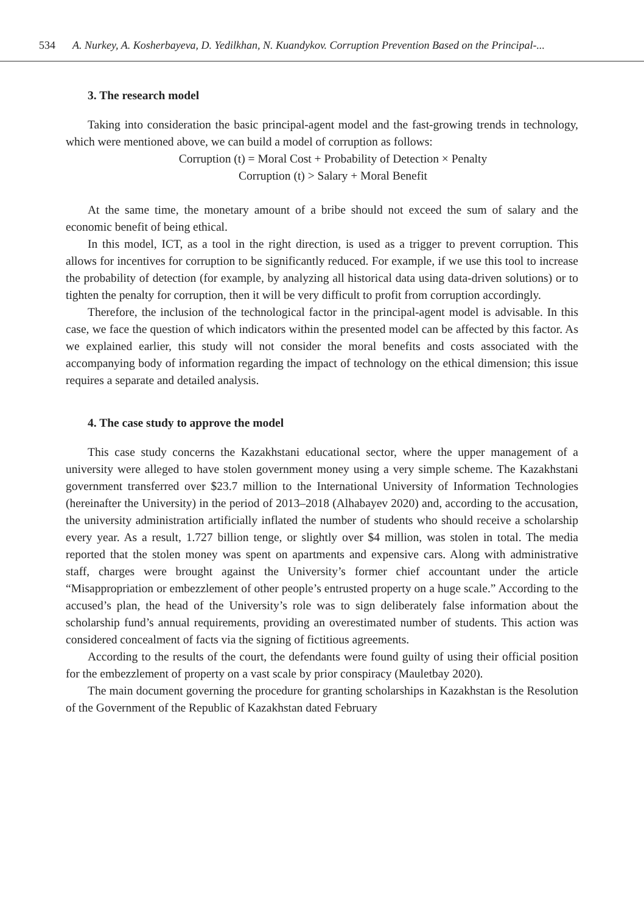534 A. Nurkey, A. Kosherbayeva, D. Yedilkhan, N. Kuandykov. Corruption Prevention Based on the Principal-...
3. The research model
Taking into consideration the basic principal-agent model and the fast-growing trends in technology, which were mentioned above, we can build a model of corruption as follows:
Corruption (t) = Moral Cost + Probability of Detection × Penalty
Corruption (t) > Salary + Moral Benefit
At the same time, the monetary amount of a bribe should not exceed the sum of salary and the economic benefit of being ethical.
In this model, ICT, as a tool in the right direction, is used as a trigger to prevent corruption. This allows for incentives for corruption to be significantly reduced. For example, if we use this tool to increase the probability of detection (for example, by analyzing all historical data using data-driven solutions) or to tighten the penalty for corruption, then it will be very difficult to profit from corruption accordingly.
Therefore, the inclusion of the technological factor in the principal-agent model is advisable. In this case, we face the question of which indicators within the presented model can be affected by this factor. As we explained earlier, this study will not consider the moral benefits and costs associated with the accompanying body of information regarding the impact of technology on the ethical dimension; this issue requires a separate and detailed analysis.
4. The case study to approve the model
This case study concerns the Kazakhstani educational sector, where the upper management of a university were alleged to have stolen government money using a very simple scheme. The Kazakhstani government transferred over $23.7 million to the International University of Information Technologies (hereinafter the University) in the period of 2013–2018 (Alhabayev 2020) and, according to the accusation, the university administration artificially inflated the number of students who should receive a scholarship every year. As a result, 1.727 billion tenge, or slightly over $4 million, was stolen in total. The media reported that the stolen money was spent on apartments and expensive cars. Along with administrative staff, charges were brought against the University’s former chief accountant under the article “Misappropriation or embezzlement of other people’s entrusted property on a huge scale.” According to the accused’s plan, the head of the University’s role was to sign deliberately false information about the scholarship fund’s annual requirements, providing an overestimated number of students. This action was considered concealment of facts via the signing of fictitious agreements.
According to the results of the court, the defendants were found guilty of using their official position for the embezzlement of property on a vast scale by prior conspiracy (Mauletbay 2020).
The main document governing the procedure for granting scholarships in Kazakhstan is the Resolution of the Government of the Republic of Kazakhstan dated February